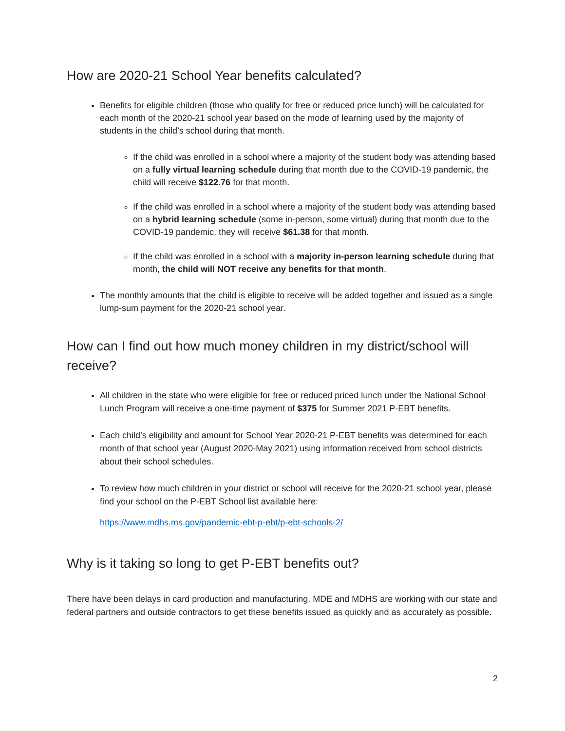How are 2020-21 School Year benefits calculated?
Benefits for eligible children (those who qualify for free or reduced price lunch) will be calculated for each month of the 2020-21 school year based on the mode of learning used by the majority of students in the child’s school during that month.
If the child was enrolled in a school where a majority of the student body was attending based on a fully virtual learning schedule during that month due to the COVID-19 pandemic, the child will receive $122.76 for that month.
If the child was enrolled in a school where a majority of the student body was attending based on a hybrid learning schedule (some in-person, some virtual) during that month due to the COVID-19 pandemic, they will receive $61.38 for that month.
If the child was enrolled in a school with a majority in-person learning schedule during that month, the child will NOT receive any benefits for that month.
The monthly amounts that the child is eligible to receive will be added together and issued as a single lump-sum payment for the 2020-21 school year.
How can I find out how much money children in my district/school will receive?
All children in the state who were eligible for free or reduced priced lunch under the National School Lunch Program will receive a one-time payment of $375 for Summer 2021 P-EBT benefits.
Each child’s eligibility and amount for School Year 2020-21 P-EBT benefits was determined for each month of that school year (August 2020-May 2021) using information received from school districts about their school schedules.
To review how much children in your district or school will receive for the 2020-21 school year, please find your school on the P-EBT School list available here:
https://www.mdhs.ms.gov/pandemic-ebt-p-ebt/p-ebt-schools-2/
Why is it taking so long to get P-EBT benefits out?
There have been delays in card production and manufacturing. MDE and MDHS are working with our state and federal partners and outside contractors to get these benefits issued as quickly and as accurately as possible.
2